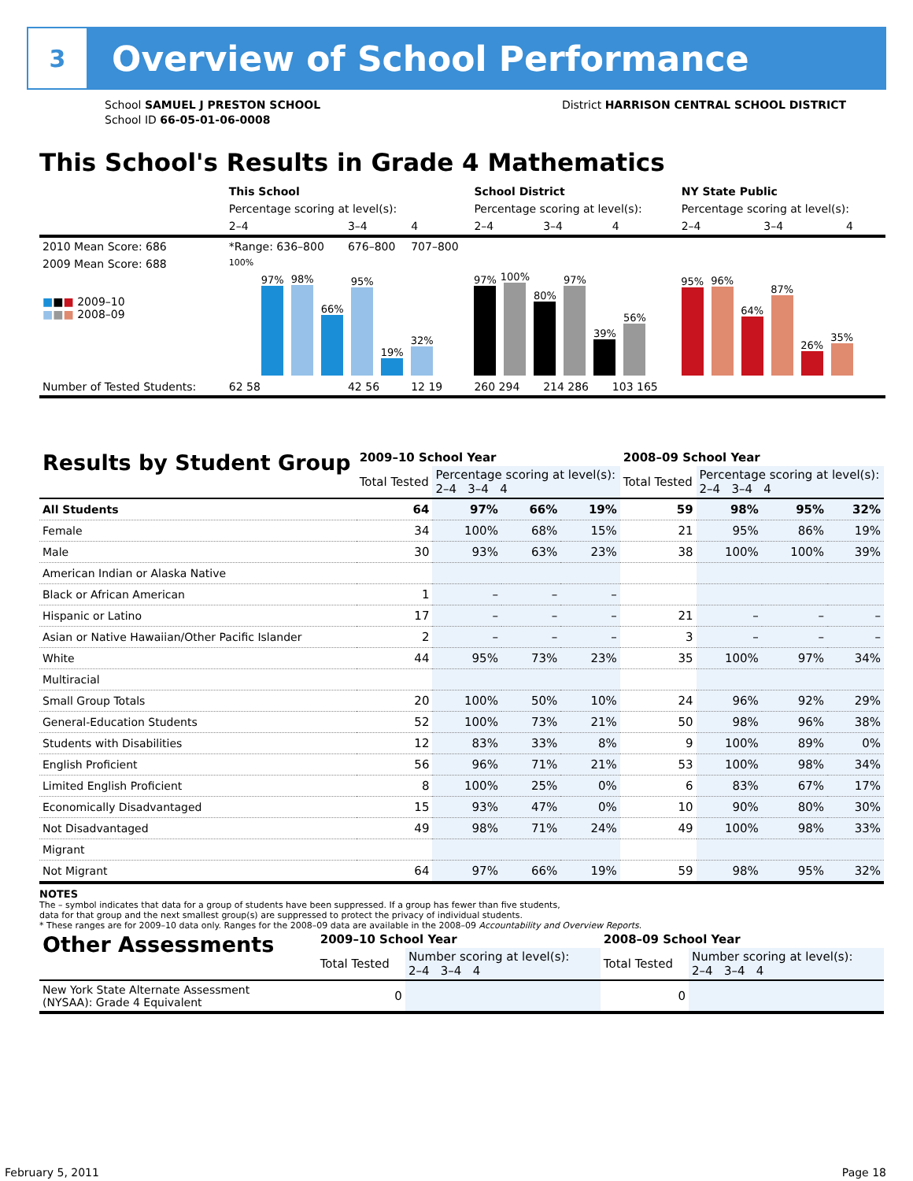3
Overview of School Performance
School SAMUEL J PRESTON SCHOOL
School ID 66-05-01-06-0008
District HARRISON CENTRAL SCHOOL DISTRICT
This School's Results in Grade 4 Mathematics
| | This School | | | School District | | | NY State Public | | |
| --- | --- | --- | --- | --- | --- | --- | --- | --- | --- |
| | Percentage scoring at level(s): | | | Percentage scoring at level(s): | | | Percentage scoring at level(s): | | |
| | 2–4 | 3–4 | 4 | 2–4 | 3–4 | 4 | 2–4 | 3–4 | 4 |
| 2010 Mean Score: 686 | *Range: 636–800 | 676–800 | 707–800 | | | | | | |
| 2009 Mean Score: 688 ■ ■ ■ 2009–10 ■ ■ ■ 2008–09 | 100% 97% 98% 66% 95% 19% 32% | | | 97% 100% 80% 97% 39% 56% | | | 95% 96% 64% 87% 26% 35% | | |
| Number of Tested Students: | 62 58 | 42 56 | 12 19 | 260 294 | 214 286 | 103 165 | | | |
| Results by Student Group | 2009–10 School Year | | | | 2008–09 School Year | | | |
| --- | --- | --- | --- | --- | --- | --- | --- | --- |
| | Total Tested | Percentage scoring at level(s): 2–4 3–4 4 | | | Total Tested | Percentage scoring at level(s): 2–4 3–4 4 | | |
| All Students | 64 | 97% | 66% | 19% | 59 | 98% | 95% | 32% |
| Female | 34 | 100% | 68% | 15% | 21 | 95% | 86% | 19% |
| Male | 30 | 93% | 63% | 23% | 38 | 100% | 100% | 39% |
| American Indian or Alaska Native | | | | | | | | |
| Black or African American | 1 | – | – | – | | | | |
| Hispanic or Latino | 17 | – | – | – | 21 | – | – | – |
| Asian or Native Hawaiian/Other Pacific Islander | 2 | – | – | – | 3 | – | – | – |
| White | 44 | 95% | 73% | 23% | 35 | 100% | 97% | 34% |
| Multiracial | | | | | | | | |
| Small Group Totals | 20 | 100% | 50% | 10% | 24 | 96% | 92% | 29% |
| General-Education Students | 52 | 100% | 73% | 21% | 50 | 98% | 96% | 38% |
| Students with Disabilities | 12 | 83% | 33% | 8% | 9 | 100% | 89% | 0% |
| English Proficient | 56 | 96% | 71% | 21% | 53 | 100% | 98% | 34% |
| Limited English Proficient | 8 | 100% | 25% | 0% | 6 | 83% | 67% | 17% |
| Economically Disadvantaged | 15 | 93% | 47% | 0% | 10 | 90% | 80% | 30% |
| Not Disadvantaged | 49 | 98% | 71% | 24% | 49 | 100% | 98% | 33% |
| Migrant | | | | | | | | |
| Not Migrant | 64 | 97% | 66% | 19% | 59 | 98% | 95% | 32% |
NOTES
The – symbol indicates that data for a group of students have been suppressed. If a group has fewer than five students,
data for that group and the next smallest group(s) are suppressed to protect the privacy of individual students.
* These ranges are for 2009–10 data only. Ranges for the 2008–09 data are available in the 2008–09 Accountability and Overview Reports.
| Other Assessments | 2009–10 School Year | | | | 2008–09 School Year | | | |
| --- | --- | --- | --- | --- | --- | --- | --- | --- |
| | Total Tested | Number scoring at level(s): 2–4 3–4 4 | | | Total Tested | Number scoring at level(s): 2–4 3–4 4 | | |
| New York State Alternate Assessment (NYSAA): Grade 4 Equivalent | 0 | | | | 0 | | | |
February 5, 2011 Page 18